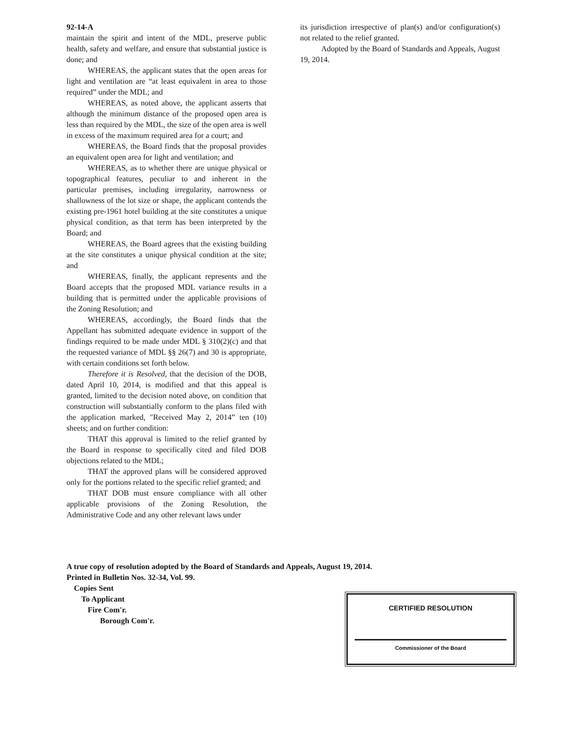92-14-A
maintain the spirit and intent of the MDL, preserve public health, safety and welfare, and ensure that substantial justice is done; and
WHEREAS, the applicant states that the open areas for light and ventilation are “at least equivalent in area to those required” under the MDL; and
WHEREAS, as noted above, the applicant asserts that although the minimum distance of the proposed open area is less than required by the MDL, the size of the open area is well in excess of the maximum required area for a court; and
WHEREAS, the Board finds that the proposal provides an equivalent open area for light and ventilation; and
WHEREAS, as to whether there are unique physical or topographical features, peculiar to and inherent in the particular premises, including irregularity, narrowness or shallowness of the lot size or shape, the applicant contends the existing pre-1961 hotel building at the site constitutes a unique physical condition, as that term has been interpreted by the Board; and
WHEREAS, the Board agrees that the existing building at the site constitutes a unique physical condition at the site; and
WHEREAS, finally, the applicant represents and the Board accepts that the proposed MDL variance results in a building that is permitted under the applicable provisions of the Zoning Resolution; and
WHEREAS, accordingly, the Board finds that the Appellant has submitted adequate evidence in support of the findings required to be made under MDL § 310(2)(c) and that the requested variance of MDL §§ 26(7) and 30 is appropriate, with certain conditions set forth below.
Therefore it is Resolved, that the decision of the DOB, dated April 10, 2014, is modified and that this appeal is granted, limited to the decision noted above, on condition that construction will substantially conform to the plans filed with the application marked, "Received May 2, 2014” ten (10) sheets; and on further condition:
THAT this approval is limited to the relief granted by the Board in response to specifically cited and filed DOB objections related to the MDL;
THAT the approved plans will be considered approved only for the portions related to the specific relief granted; and
THAT DOB must ensure compliance with all other applicable provisions of the Zoning Resolution, the Administrative Code and any other relevant laws under
its jurisdiction irrespective of plan(s) and/or configuration(s) not related to the relief granted.
Adopted by the Board of Standards and Appeals, August 19, 2014.
A true copy of resolution adopted by the Board of Standards and Appeals, August 19, 2014.
Printed in Bulletin Nos. 32-34, Vol. 99.
Copies Sent
To Applicant
Fire Com'r.
Borough Com'r.
CERTIFIED RESOLUTION
Commissioner of the Board